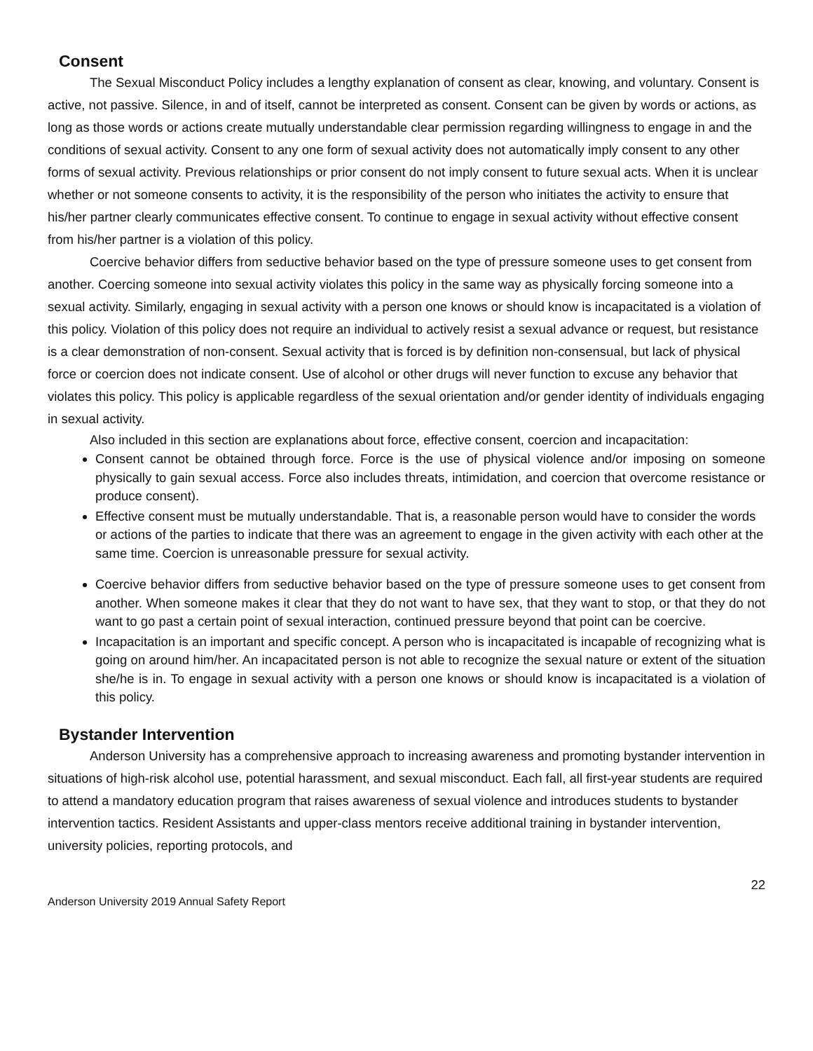Consent
The Sexual Misconduct Policy includes a lengthy explanation of consent as clear, knowing, and voluntary. Consent is active, not passive. Silence, in and of itself, cannot be interpreted as consent. Consent can be given by words or actions, as long as those words or actions create mutually understandable clear permission regarding willingness to engage in and the conditions of sexual activity. Consent to any one form of sexual activity does not automatically imply consent to any other forms of sexual activity. Previous relationships or prior consent do not imply consent to future sexual acts. When it is unclear whether or not someone consents to activity, it is the responsibility of the person who initiates the activity to ensure that his/her partner clearly communicates effective consent. To continue to engage in sexual activity without effective consent from his/her partner is a violation of this policy.
Coercive behavior differs from seductive behavior based on the type of pressure someone uses to get consent from another. Coercing someone into sexual activity violates this policy in the same way as physically forcing someone into a sexual activity. Similarly, engaging in sexual activity with a person one knows or should know is incapacitated is a violation of this policy. Violation of this policy does not require an individual to actively resist a sexual advance or request, but resistance is a clear demonstration of non-consent. Sexual activity that is forced is by definition non-consensual, but lack of physical force or coercion does not indicate consent. Use of alcohol or other drugs will never function to excuse any behavior that violates this policy. This policy is applicable regardless of the sexual orientation and/or gender identity of individuals engaging in sexual activity.
Also included in this section are explanations about force, effective consent, coercion and incapacitation:
Consent cannot be obtained through force. Force is the use of physical violence and/or imposing on someone physically to gain sexual access. Force also includes threats, intimidation, and coercion that overcome resistance or produce consent).
Effective consent must be mutually understandable. That is, a reasonable person would have to consider the words or actions of the parties to indicate that there was an agreement to engage in the given activity with each other at the same time. Coercion is unreasonable pressure for sexual activity.
Coercive behavior differs from seductive behavior based on the type of pressure someone uses to get consent from another. When someone makes it clear that they do not want to have sex, that they want to stop, or that they do not want to go past a certain point of sexual interaction, continued pressure beyond that point can be coercive.
Incapacitation is an important and specific concept. A person who is incapacitated is incapable of recognizing what is going on around him/her. An incapacitated person is not able to recognize the sexual nature or extent of the situation she/he is in. To engage in sexual activity with a person one knows or should know is incapacitated is a violation of this policy.
Bystander Intervention
Anderson University has a comprehensive approach to increasing awareness and promoting bystander intervention in situations of high-risk alcohol use, potential harassment, and sexual misconduct. Each fall, all first-year students are required to attend a mandatory education program that raises awareness of sexual violence and introduces students to bystander intervention tactics. Resident Assistants and upper-class mentors receive additional training in bystander intervention, university policies, reporting protocols, and
22
Anderson University 2019 Annual Safety Report